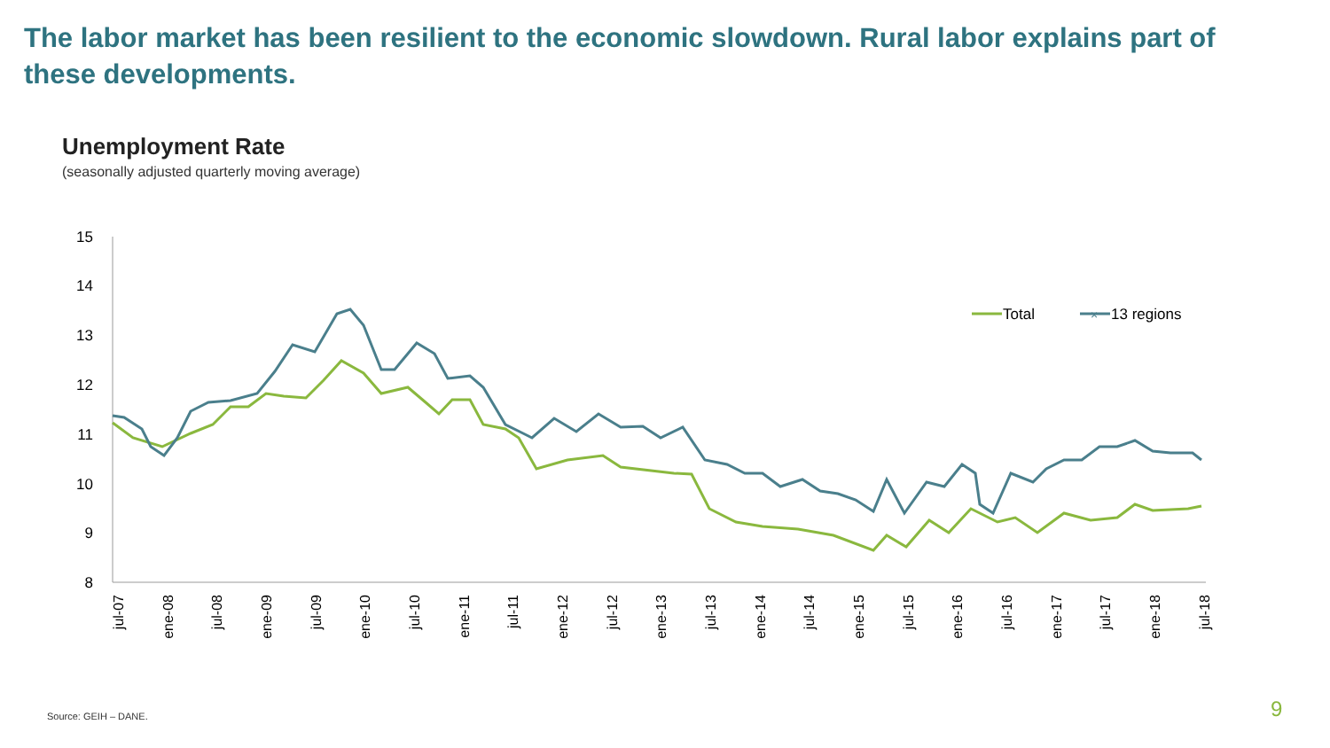The labor market has been resilient to the economic slowdown. Rural labor explains part of these developments.
Unemployment Rate
(seasonally adjusted quarterly moving average)
15
14
13
12
11
10
9
8
jul-07
ene-08
jul-08
ene-09
jul-09
ene-10
jul-10
ene-11
jul-11
ene-12
jul-12
ene-13
jul-13
ene-14
jul-14
ene-15
jul-15
ene-16
jul-16
ene-17
jul-17
ene-18
jul-18
Total
×
13 regions
Source: GEIH – DANE. 9